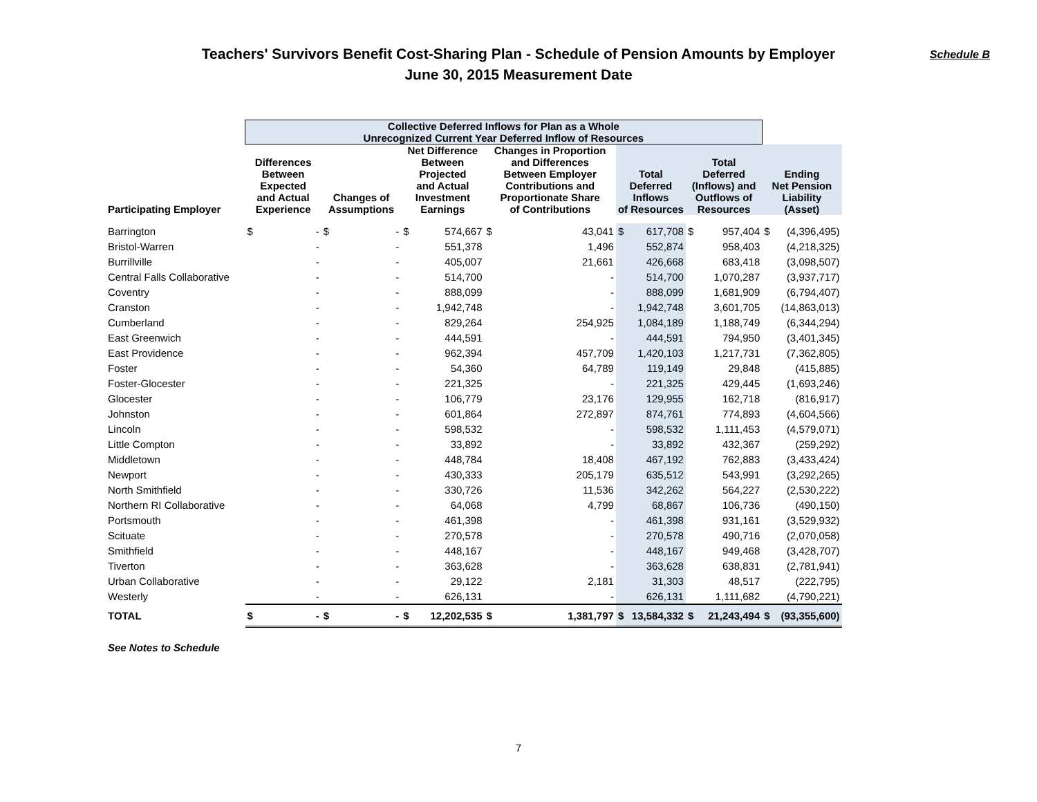Teachers' Survivors Benefit Cost-Sharing Plan - Schedule of Pension Amounts by Employer
June 30, 2015 Measurement Date
Schedule B
| | Collective Deferred Inflows for Plan as a Whole Unrecognized Current Year Deferred Inflow of Resources | | | | | | | | | | | | | |
| --- | --- | --- | --- | --- | --- | --- | --- | --- | --- | --- | --- | --- | --- | --- |
| Participating Employer | Differences Between Expected and Actual Experience | | Changes of Assumptions | | Net Difference Between Projected and Actual Investment Earnings | | Changes in Proportion and Differences Between Employer Contributions and Proportionate Share of Contributions | | Total Deferred Inflows of Resources | | Total Deferred (Inflows) and Outflows of Resources | | Ending Net Pension Liability (Asset) | |
| Barrington | $ | - | $ | - | $ | 574,667 | $ | 43,041 | $ | 617,708 | $ | 957,404 | $ | (4,396,495) |
| Bristol-Warren | | - | | - | | 551,378 | | 1,496 | | 552,874 | | 958,403 | | (4,218,325) |
| Burrillville | | - | | - | | 405,007 | | 21,661 | | 426,668 | | 683,418 | | (3,098,507) |
| Central Falls Collaborative | | - | | - | | 514,700 | | - | | 514,700 | | 1,070,287 | | (3,937,717) |
| Coventry | | - | | - | | 888,099 | | - | | 888,099 | | 1,681,909 | | (6,794,407) |
| Cranston | | - | | - | | 1,942,748 | | - | | 1,942,748 | | 3,601,705 | | (14,863,013) |
| Cumberland | | - | | - | | 829,264 | | 254,925 | | 1,084,189 | | 1,188,749 | | (6,344,294) |
| East Greenwich | | - | | - | | 444,591 | | - | | 444,591 | | 794,950 | | (3,401,345) |
| East Providence | | - | | - | | 962,394 | | 457,709 | | 1,420,103 | | 1,217,731 | | (7,362,805) |
| Foster | | - | | - | | 54,360 | | 64,789 | | 119,149 | | 29,848 | | (415,885) |
| Foster-Glocester | | - | | - | | 221,325 | | - | | 221,325 | | 429,445 | | (1,693,246) |
| Glocester | | - | | - | | 106,779 | | 23,176 | | 129,955 | | 162,718 | | (816,917) |
| Johnston | | - | | - | | 601,864 | | 272,897 | | 874,761 | | 774,893 | | (4,604,566) |
| Lincoln | | - | | - | | 598,532 | | - | | 598,532 | | 1,111,453 | | (4,579,071) |
| Little Compton | | - | | - | | 33,892 | | - | | 33,892 | | 432,367 | | (259,292) |
| Middletown | | - | | - | | 448,784 | | 18,408 | | 467,192 | | 762,883 | | (3,433,424) |
| Newport | | - | | - | | 430,333 | | 205,179 | | 635,512 | | 543,991 | | (3,292,265) |
| North Smithfield | | - | | - | | 330,726 | | 11,536 | | 342,262 | | 564,227 | | (2,530,222) |
| Northern RI Collaborative | | - | | - | | 64,068 | | 4,799 | | 68,867 | | 106,736 | | (490,150) |
| Portsmouth | | - | | - | | 461,398 | | - | | 461,398 | | 931,161 | | (3,529,932) |
| Scituate | | - | | - | | 270,578 | | - | | 270,578 | | 490,716 | | (2,070,058) |
| Smithfield | | - | | - | | 448,167 | | - | | 448,167 | | 949,468 | | (3,428,707) |
| Tiverton | | - | | - | | 363,628 | | - | | 363,628 | | 638,831 | | (2,781,941) |
| Urban Collaborative | | - | | - | | 29,122 | | 2,181 | | 31,303 | | 48,517 | | (222,795) |
| Westerly | | - | | - | | 626,131 | | - | | 626,131 | | 1,111,682 | | (4,790,221) |
| TOTAL | $ | - | $ | - | $ | 12,202,535 | $ | 1,381,797 | $ | 13,584,332 | $ | 21,243,494 | $ | (93,355,600) |
See Notes to Schedule
7